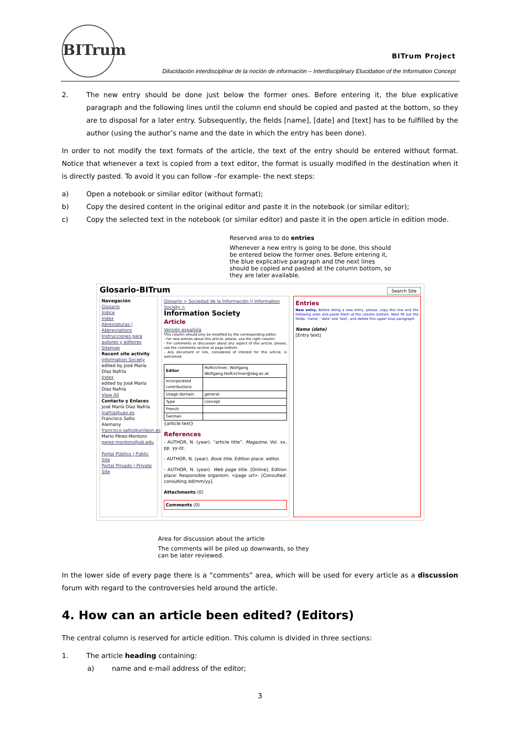BITrum
BITrum Project
Dilucidación interdisciplinar de la noción de información – Interdisciplinary Elucidation of the Information Concept
2. The new entry should be done just below the former ones. Before entering it, the blue explicative paragraph and the following lines until the column end should be copied and pasted at the bottom, so they are to disposal for a later entry. Subsequently, the fields [name], [date] and [text] has to be fulfilled by the author (using the author’s name and the date in which the entry has been done).
In order to not modify the text formats of the article, the text of the entry should be entered without format. Notice that whenever a text is copied from a text editor, the format is usually modified in the destination when it is directly pasted. To avoid it you can follow –for example- the next steps:
a) Open a notebook or similar editor (without format);
b) Copy the desired content in the original editor and paste it in the notebook (or similar editor);
c) Copy the selected text in the notebook (or similar editor) and paste it in the open article in edition mode.
Reserved area to do entries
Whenever a new entry is going to be done, this should be entered below the former ones. Before entering it, the blue explicative paragraph and the next lines should be copied and pasted at the column bottom, so they are later available.
Glosario-BITrum Search Site
Navegación
Glosario
Índice
Index
Abreviaturas | Abbreviations
Instrucciones para autores y editores
Sitemap
Recent site activity
Information Society
edited by José María Díaz Nafría
Index
edited by José María Díaz Nafría
View All
Contacto y Enlaces
José María Díaz Nafría
jnafria@uax.es
Francisco Salto Alemany
francisco.salto@unileon.es
Mario Pérez-Montoro
perez-montoro@ub.edu
Portal Público | Public Site
Portal Privado | Private Site
Glosario > Sociedad de la Información || Information Society >
Information Society
Article
Versión española
This column should only be modified by the corresponding editor.
- For new entries about this article, please, use the right column;
- For comments or discussion about any aspect of this article, please, use the comments section at page bottom.
- Any document or link, considered of interest for this article, is welcomed.
| Editor | Hofkirchner, Wolfgang Wolfgang.Hofkirchner@sbg.ac.at |
| Incorporated contributions | |
| Usage domain | general |
| Type | concept |
| French | |
| German | |
{article text}
References
- AUTHOR, N. (year). “article title”. Magazine, Vol. xx, pp. yy-zz.
- AUTHOR, N. (year). Book title. Edition place: editor.
- AUTHOR, N. (year). Web page title. [Online]. Edition place: Responsible organism. <page url>. [Consulted: consulting dd/mm/yy].
Attachments (0)
Comments (0)
Entries
New entry. Before doing a new entry, please, copy this line and the following ones and paste them at the column bottom. Next fill out the fields: 'name', 'date' and 'text', and delete this upper blue paragraph.
Name (date)
[Entry text]
Area for discussion about the article
The comments will be piled up downwards, so they can be later reviewed.
In the lower side of every page there is a “comments” area, which will be used for every article as a discussion forum with regard to the controversies held around the article.
4. How can an article been edited? (Editors)
The central column is reserved for article edition. This column is divided in three sections:
1. The article heading containing:
a) name and e-mail address of the editor;
3